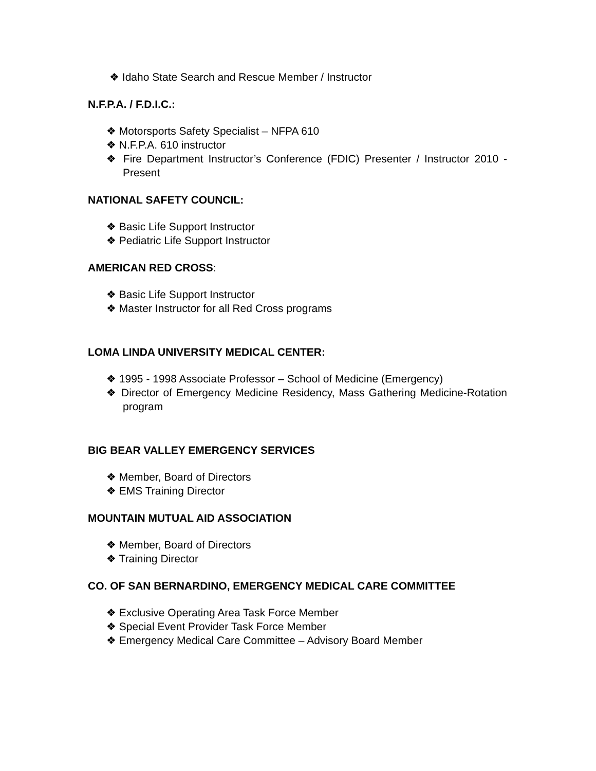❖ Idaho State Search and Rescue Member / Instructor
N.F.P.A. / F.D.I.C.:
❖ Motorsports Safety Specialist – NFPA 610
❖ N.F.P.A. 610 instructor
❖ Fire Department Instructor’s Conference (FDIC) Presenter / Instructor 2010 - Present
NATIONAL SAFETY COUNCIL:
❖ Basic Life Support Instructor
❖ Pediatric Life Support Instructor
AMERICAN RED CROSS:
❖ Basic Life Support Instructor
❖ Master Instructor for all Red Cross programs
LOMA LINDA UNIVERSITY MEDICAL CENTER:
❖ 1995 - 1998 Associate Professor – School of Medicine (Emergency)
❖ Director of Emergency Medicine Residency, Mass Gathering Medicine-Rotation program
BIG BEAR VALLEY EMERGENCY SERVICES
❖ Member, Board of Directors
❖ EMS Training Director
MOUNTAIN MUTUAL AID ASSOCIATION
❖ Member, Board of Directors
❖ Training Director
CO. OF SAN BERNARDINO, EMERGENCY MEDICAL CARE COMMITTEE
❖ Exclusive Operating Area Task Force Member
❖ Special Event Provider Task Force Member
❖ Emergency Medical Care Committee – Advisory Board Member